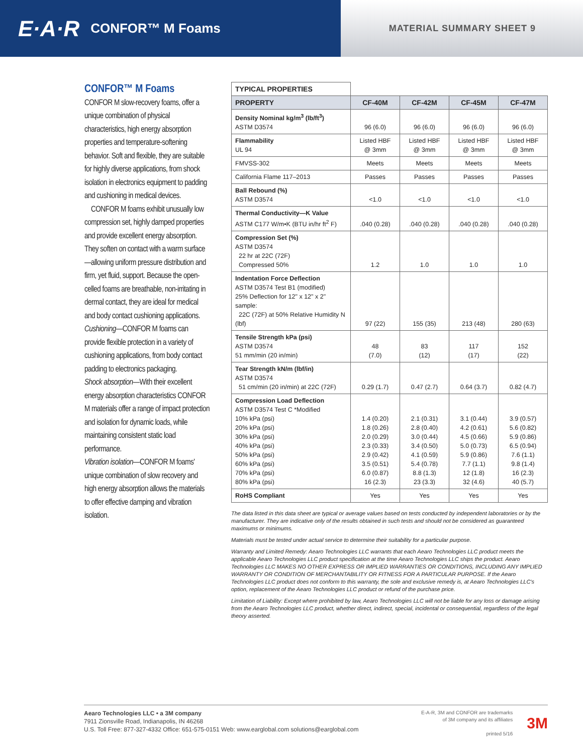E·A·R CONFOR™ M Foams
MATERIAL SUMMARY SHEET 9
CONFOR™ M Foams
CONFOR M slow-recovery foams, offer a unique combination of physical characteristics, high energy absorption properties and temperature-softening behavior. Soft and flexible, they are suitable for highly diverse applications, from shock isolation in electronics equipment to padding and cushioning in medical devices.
CONFOR M foams exhibit unusually low compression set, highly damped properties and provide excellent energy absorption. They soften on contact with a warm surface—allowing uniform pressure distribution and firm, yet fluid, support. Because the open-celled foams are breathable, non-irritating in dermal contact, they are ideal for medical and body contact cushioning applications.
Cushioning—CONFOR M foams can provide flexible protection in a variety of cushioning applications, from body contact padding to electronics packaging.
Shock absorption—With their excellent energy absorption characteristics CONFOR M materials offer a range of impact protection and isolation for dynamic loads, while maintaining consistent static load performance.
Vibration isolation—CONFOR M foams' unique combination of slow recovery and high energy absorption allows the materials to offer effective damping and vibration isolation.
| TYPICAL PROPERTIES | | | | |
| PROPERTY | CF-40M | CF-42M | CF-45M | CF-47M |
| Density Nominal kg/m<sup>3</sup> (lb/ft<sup>3</sup>) ASTM D3574 | 96 (6.0) | 96 (6.0) | 96 (6.0) | 96 (6.0) |
| Flammability UL 94 | Listed HBF @ 3mm | Listed HBF @ 3mm | Listed HBF @ 3mm | Listed HBF @ 3mm |
| FMVSS-302 | Meets | Meets | Meets | Meets |
| California Flame 117–2013 | Passes | Passes | Passes | Passes |
| Ball Rebound (%) ASTM D3574 | <1.0 | <1.0 | <1.0 | <1.0 |
| Thermal Conductivity—K Value ASTM C177 W/m•K (BTU in/hr ft<sup>2</sup> F) | .040 (0.28) | .040 (0.28) | .040 (0.28) | .040 (0.28) |
| Compression Set (%) ASTM D3574 22 hr at 22C (72F) Compressed 50% | 1.2 | 1.0 | 1.0 | 1.0 |
| Indentation Force Deflection ASTM D3574 Test B1 (modified) 25% Deflection for 12" x 12" x 2" sample: 22C (72F) at 50% Relative Humidity N (lbf) | 97 (22) | 155 (35) | 213 (48) | 280 (63) |
| Tensile Strength kPa (psi) ASTM D3574 51 mm/min (20 in/min) | 48 (7.0) | 83 (12) | 117 (17) | 152 (22) |
| Tear Strength kN/m (lbf/in) ASTM D3574 51 cm/min (20 in/min) at 22C (72F) | 0.29 (1.7) | 0.47 (2.7) | 0.64 (3.7) | 0.82 (4.7) |
| Compression Load Deflection ASTM D3574 Test C *Modified 10% kPa (psi) 20% kPa (psi) 30% kPa (psi) 40% kPa (psi) 50% kPa (psi) 60% kPa (psi) 70% kPa (psi) 80% kPa (psi) | 1.4 (0.20) 1.8 (0.26) 2.0 (0.29) 2.3 (0.33) 2.9 (0.42) 3.5 (0.51) 6.0 (0.87) 16 (2.3) | 2.1 (0.31) 2.8 (0.40) 3.0 (0.44) 3.4 (0.50) 4.1 (0.59) 5.4 (0.78) 8.8 (1.3) 23 (3.3) | 3.1 (0.44) 4.2 (0.61) 4.5 (0.66) 5.0 (0.73) 5.9 (0.86) 7.7 (1.1) 12 (1.8) 32 (4.6) | 3.9 (0.57) 5.6 (0.82) 5.9 (0.86) 6.5 (0.94) 7.6 (1.1) 9.8 (1.4) 16 (2.3) 40 (5.7) |
| RoHS Compliant | Yes | Yes | Yes | Yes |
The data listed in this data sheet are typical or average values based on tests conducted by independent laboratories or by the manufacturer. They are indicative only of the results obtained in such tests and should not be considered as guaranteed maximums or minimums.
Materials must be tested under actual service to determine their suitability for a particular purpose.
Warranty and Limited Remedy: Aearo Technologies LLC warrants that each Aearo Technologies LLC product meets the applicable Aearo Technologies LLC product specification at the time Aearo Technologies LLC ships the product. Aearo Technologies LLC MAKES NO OTHER EXPRESS OR IMPLIED WARRANTIES OR CONDITIONS, INCLUDING ANY IMPLIED WARRANTY OR CONDITION OF MERCHANTABILITY OR FITNESS FOR A PARTICULAR PURPOSE. If the Aearo Technologies LLC product does not conform to this warranty, the sole and exclusive remedy is, at Aearo Technologies LLC's option, replacement of the Aearo Technologies LLC product or refund of the purchase price.
Limitation of Liability: Except where prohibited by law, Aearo Technologies LLC will not be liable for any loss or damage arising from the Aearo Technologies LLC product, whether direct, indirect, special, incidental or consequential, regardless of the legal theory asserted.
Aearo Technologies LLC • a 3M company
7911 Zionsville Road, Indianapolis, IN 46268
U.S. Toll Free: 877-327-4332 Office: 651-575-0151 Web: www.earglobal.com solutions@earglobal.com
E-A-R, 3M and CONFOR are trademarks
of 3M company and its affiliates
printed 5/16
3M